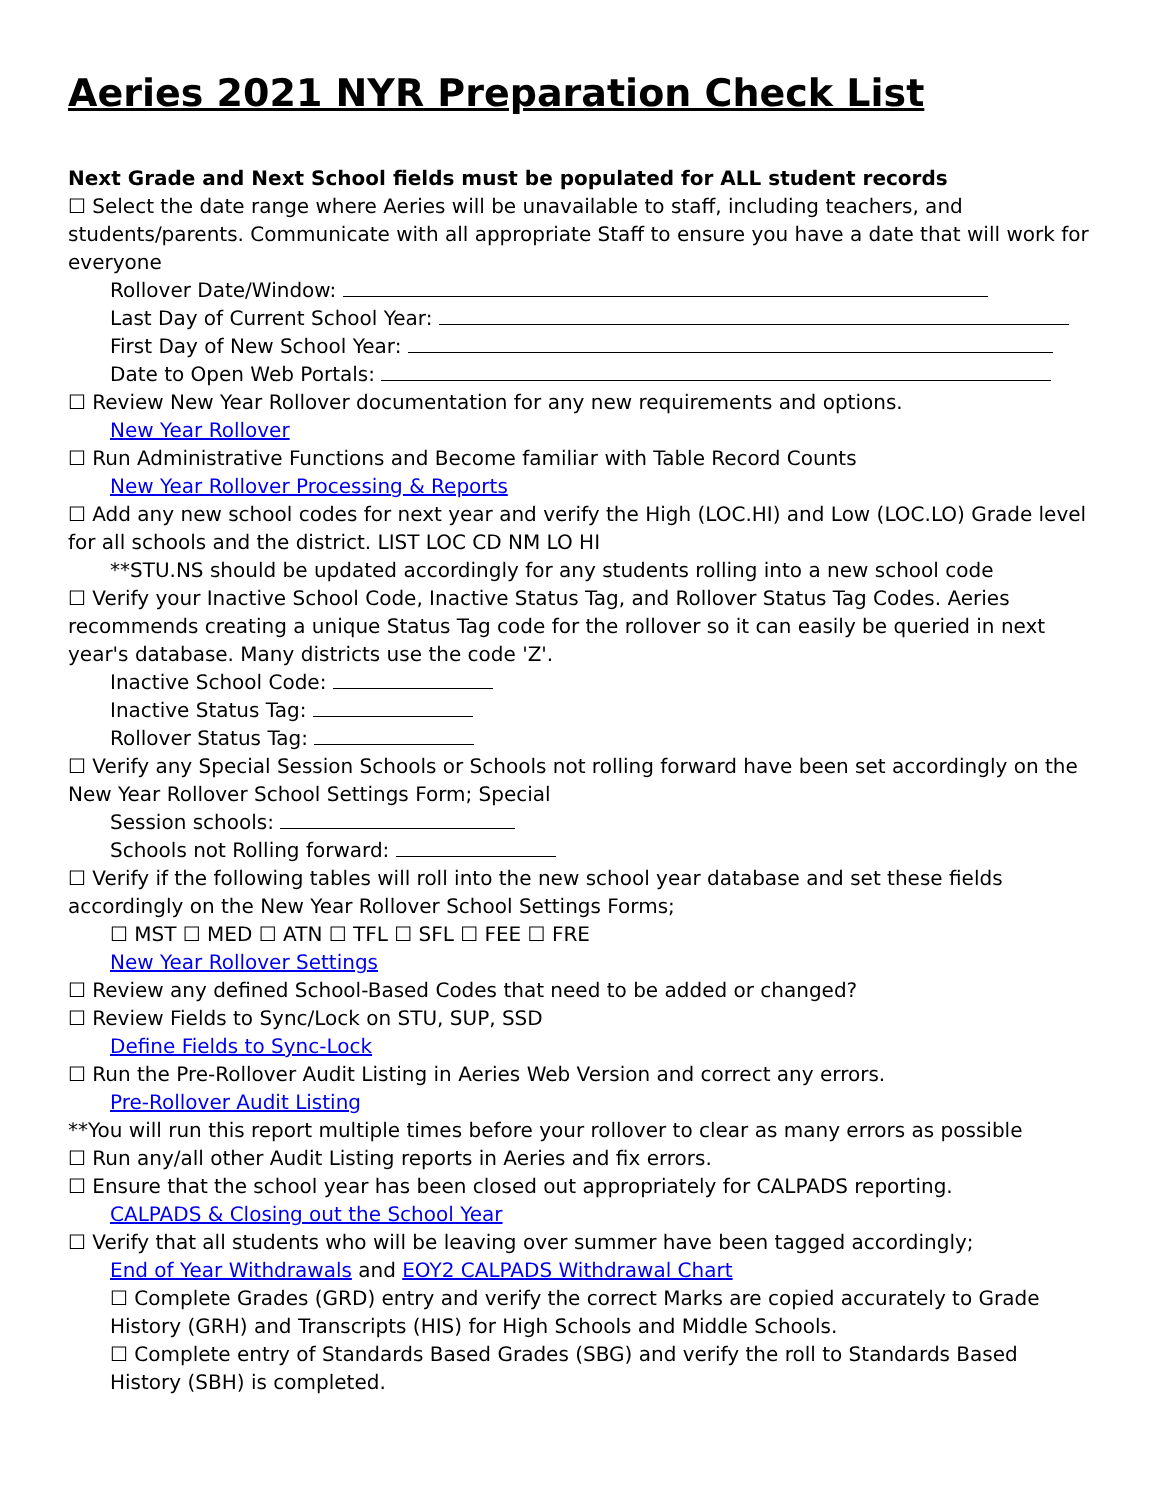Aeries 2021 NYR Preparation Check List
Next Grade and Next School fields must be populated for ALL student records
☐ Select the date range where Aeries will be unavailable to staff, including teachers, and students/parents. Communicate with all appropriate Staff to ensure you have a date that will work for everyone
Rollover Date/Window:
Last Day of Current School Year:
First Day of New School Year:
Date to Open Web Portals:
☐ Review New Year Rollover documentation for any new requirements and options.
New Year Rollover
☐ Run Administrative Functions and Become familiar with Table Record Counts
New Year Rollover Processing & Reports
☐ Add any new school codes for next year and verify the High (LOC.HI) and Low (LOC.LO) Grade level for all schools and the district. LIST LOC CD NM LO HI
**STU.NS should be updated accordingly for any students rolling into a new school code
☐ Verify your Inactive School Code, Inactive Status Tag, and Rollover Status Tag Codes. Aeries recommends creating a unique Status Tag code for the rollover so it can easily be queried in next year's database. Many districts use the code 'Z'.
Inactive School Code:
Inactive Status Tag:
Rollover Status Tag:
☐ Verify any Special Session Schools or Schools not rolling forward have been set accordingly on the New Year Rollover School Settings Form; Special
Session schools:
Schools not Rolling forward:
☐ Verify if the following tables will roll into the new school year database and set these fields accordingly on the New Year Rollover School Settings Forms;
☐ MST ☐ MED ☐ ATN ☐ TFL ☐ SFL ☐ FEE ☐ FRE
New Year Rollover Settings
☐ Review any defined School-Based Codes that need to be added or changed?
☐ Review Fields to Sync/Lock on STU, SUP, SSD
Define Fields to Sync-Lock
☐ Run the Pre-Rollover Audit Listing in Aeries Web Version and correct any errors.
Pre-Rollover Audit Listing
**You will run this report multiple times before your rollover to clear as many errors as possible
☐ Run any/all other Audit Listing reports in Aeries and fix errors.
☐ Ensure that the school year has been closed out appropriately for CALPADS reporting.
CALPADS & Closing out the School Year
☐ Verify that all students who will be leaving over summer have been tagged accordingly;
End of Year Withdrawals and EOY2 CALPADS Withdrawal Chart
☐ Complete Grades (GRD) entry and verify the correct Marks are copied accurately to Grade History (GRH) and Transcripts (HIS) for High Schools and Middle Schools.
☐ Complete entry of Standards Based Grades (SBG) and verify the roll to Standards Based History (SBH) is completed.